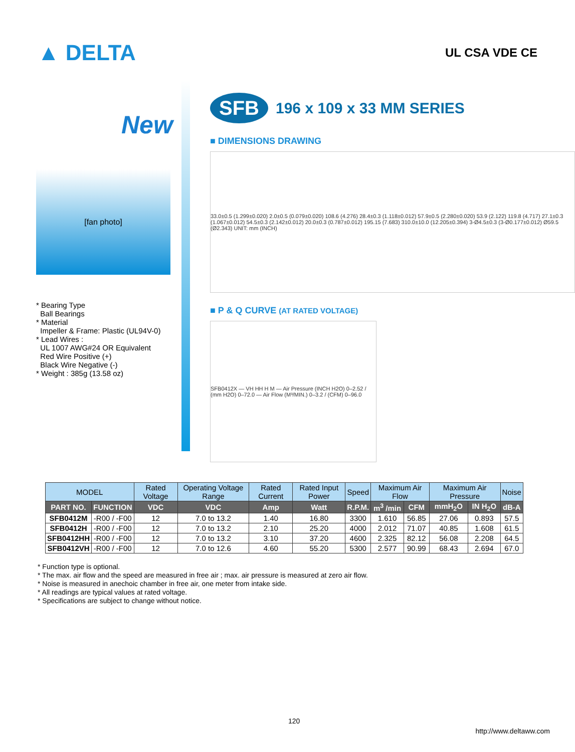▲ DELTA
UL CSA VDE CE
New
[fan photo]
* Bearing Type
Ball Bearings
* Material
Impeller & Frame: Plastic (UL94V-0)
* Lead Wires :
UL 1007 AWG#24 OR Equivalent
Red Wire Positive (+)
Black Wire Negative (-)
* Weight : 385g (13.58 oz)
SFB
196 x 109 x 33 MM SERIES
■ DIMENSIONS DRAWING
33.0±0.5 (1.299±0.020) 2.0±0.5 (0.079±0.020) 108.6 (4.276) 28.4±0.3 (1.118±0.012) 57.9±0.5 (2.280±0.020) 53.9 (2.122) 119.8 (4.717) 27.1±0.3 (1.067±0.012) 54.5±0.3 (2.142±0.012) 20.0±0.3 (0.787±0.012) 195.15 (7.683) 310.0±10.0 (12.205±0.394) 3-Ø4.5±0.3 (3-Ø0.177±0.012) Ø59.5 (Ø2.343) UNIT: mm (INCH)
■ P & Q CURVE (AT RATED VOLTAGE)
SFB0412X — VH HH H M — Air Pressure (INCH H2O) 0–2.52 / (mm H2O) 0–72.0 — Air Flow (M³/MIN.) 0–3.2 / (CFM) 0–96.0
| MODEL | | Rated Voltage | Operating Voltage Range | Rated Current | Rated Input Power | Speed | Maximum Air Flow | | Maximum Air Pressure | | Noise |
| --- | --- | --- | --- | --- | --- | --- | --- | --- | --- | --- | --- |
| PART NO. | FUNCTION | VDC | VDC | Amp | Watt | R.P.M. | m<sup>3</sup> /min | CFM | mmH<sub>2</sub>O | IN H<sub>2</sub>O | dB-A |
| SFB0412M | -R00 / -F00 | 12 | 7.0 to 13.2 | 1.40 | 16.80 | 3300 | 1.610 | 56.85 | 27.06 | 0.893 | 57.5 |
| SFB0412H | -R00 / -F00 | 12 | 7.0 to 13.2 | 2.10 | 25.20 | 4000 | 2.012 | 71.07 | 40.85 | 1.608 | 61.5 |
| SFB0412HH | -R00 / -F00 | 12 | 7.0 to 13.2 | 3.10 | 37.20 | 4600 | 2.325 | 82.12 | 56.08 | 2.208 | 64.5 |
| SFB0412VH | -R00 / -F00 | 12 | 7.0 to 12.6 | 4.60 | 55.20 | 5300 | 2.577 | 90.99 | 68.43 | 2.694 | 67.0 |
* Function type is optional.
* The max. air flow and the speed are measured in free air ; max. air pressure is measured at zero air flow.
* Noise is measured in anechoic chamber in free air, one meter from intake side.
* All readings are typical values at rated voltage.
* Specifications are subject to change without notice.
120
http://www.deltaww.com